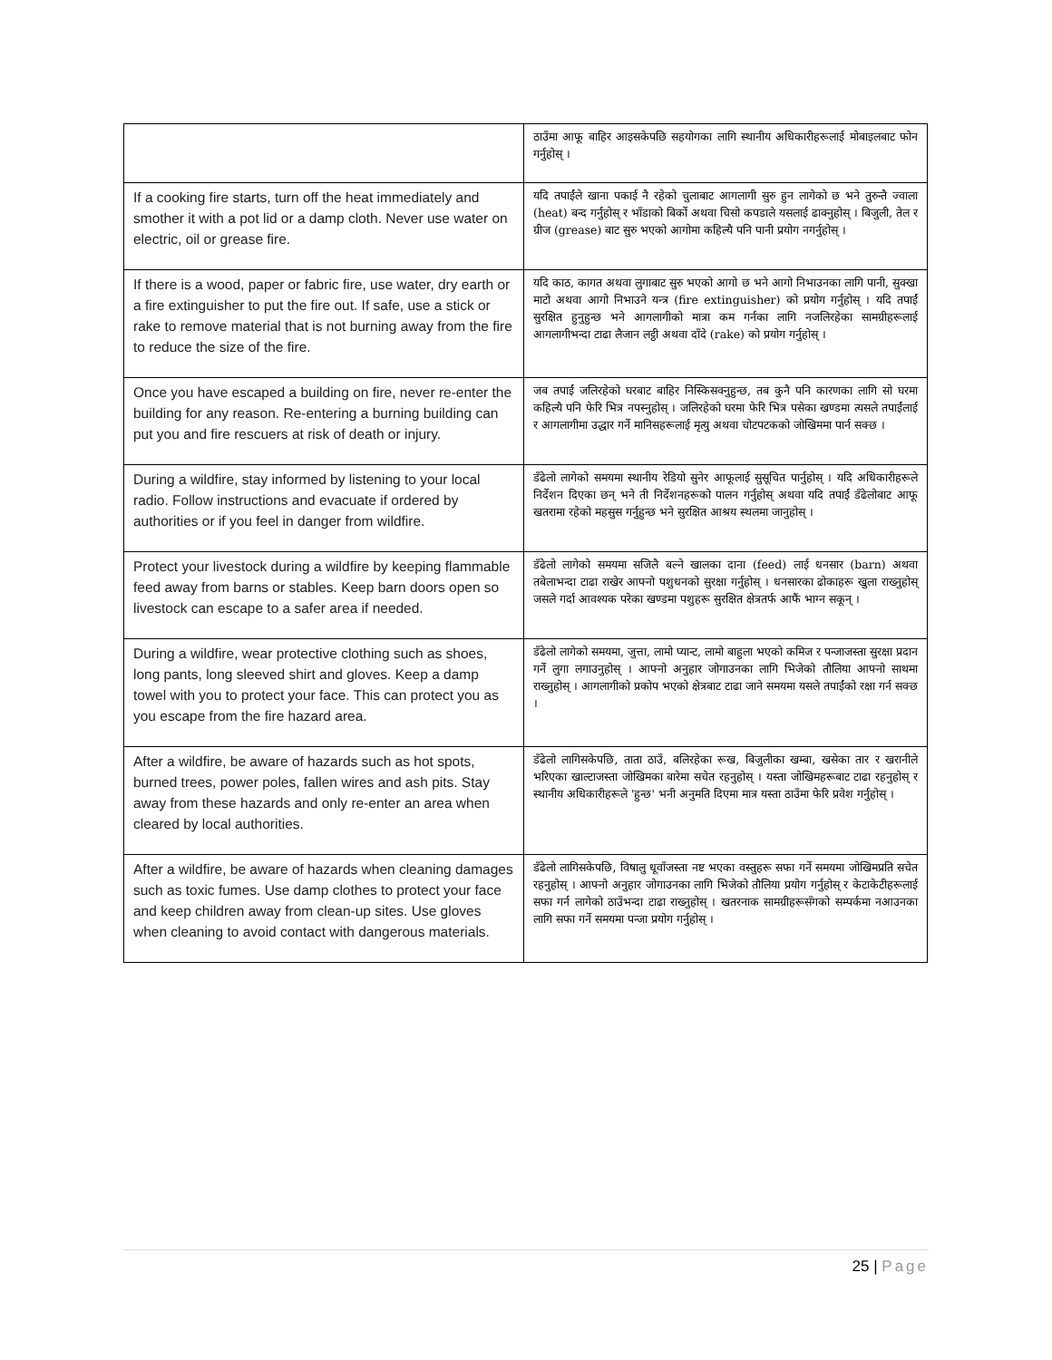| | ठाउँमा आफू बाहिर आइसकेपछि सहयोगका लागि स्थानीय अधिकारीहरूलाई मोबाइलबाट फोन गर्नुहोस् । |
| If a cooking fire starts, turn off the heat immediately and smother it with a pot lid or a damp cloth. Never use water on electric, oil or grease fire. | यदि तपाईंले खाना पकाई नै रहेको चुलाबाट आगलागी सुरु हुन लागेको छ भने तुरुन्तै ज्वाला (heat) बन्द गर्नुहोस् र भाँडाको बिर्को अथवा चिसो कपडाले यसलाई ढाक्नुहोस् । बिजुली, तेल र ग्रीज (grease) बाट सुरु भएको आगोमा कहिल्यै पनि पानी प्रयोग नगर्नुहोस् । |
| If there is a wood, paper or fabric fire, use water, dry earth or a fire extinguisher to put the fire out. If safe, use a stick or rake to remove material that is not burning away from the fire to reduce the size of the fire. | यदि काठ, कागत अथवा लुगाबाट सुरु भएको आगो छ भने आगो निभाउनका लागि पानी, सुक्खा माटो अथवा आगो निभाउने यन्त्र (fire extinguisher) को प्रयोग गर्नुहोस् । यदि तपाईं सुरक्षित हुनुहुन्छ भने आगलागीको मात्रा कम गर्नका लागि नजलिरहेका सामग्रीहरूलाई आगलागीभन्दा टाढा लैजान लट्ठी अथवा दाँदे (rake) को प्रयोग गर्नुहोस् । |
| Once you have escaped a building on fire, never re-enter the building for any reason. Re-entering a burning building can put you and fire rescuers at risk of death or injury. | जब तपाईं जलिरहेको घरबाट बाहिर निस्किसक्नुहुन्छ, तब कुनै पनि कारणका लागि सो घरमा कहिल्यै पनि फेरि भित्र नपस्नुहोस् । जलिरहेको घरमा फेरि भित्र पसेका खण्डमा त्यसले तपाईंलाई र आगलागीमा उद्धार गर्ने मानिसहरूलाई मृत्यु अथवा चोटपटकको जोखिममा पार्न सक्छ । |
| During a wildfire, stay informed by listening to your local radio. Follow instructions and evacuate if ordered by authorities or if you feel in danger from wildfire. | डँढेलो लागेको समयमा स्थानीय रेडियो सुनेर आफूलाई सुसूचित पार्नुहोस् । यदि अधिकारीहरूले निर्देशन दिएका छन् भने ती निर्देशनहरूको पालन गर्नुहोस् अथवा यदि तपाईं डँढेलोबाट आफू खतरामा रहेको महसुस गर्नुहुन्छ भने सुरक्षित आश्रय स्थलमा जानुहोस् । |
| Protect your livestock during a wildfire by keeping flammable feed away from barns or stables. Keep barn doors open so livestock can escape to a safer area if needed. | डँढेलो लागेको समयमा सजिलै बल्ने खालका दाना (feed) लाई धनसार (barn) अथवा तबेलाभन्दा टाढा राखेर आफ्नो पशुधनको सुरक्षा गर्नुहोस् । धनसारका ढोकाहरू खुला राख्नुहोस् जसले गर्दा आवश्यक परेका खण्डमा पशुहरू सुरक्षित क्षेत्रतर्फ आफैं भाग्न सकून् । |
| During a wildfire, wear protective clothing such as shoes, long pants, long sleeved shirt and gloves. Keep a damp towel with you to protect your face. This can protect you as you escape from the fire hazard area. | डँढेलो लागेको समयमा, जुत्ता, लामो प्यान्ट, लामो बाहुला भएको कमिज र पन्जाजस्ता सुरक्षा प्रदान गर्ने लुगा लगाउनुहोस् । आफ्नो अनुहार जोगाउनका लागि भिजेको तौलिया आफ्नो साथमा राख्नुहोस् । आगलागीको प्रकोप भएको क्षेत्रबाट टाढा जाने समयमा यसले तपाईंको रक्षा गर्न सक्छ । |
| After a wildfire, be aware of hazards such as hot spots, burned trees, power poles, fallen wires and ash pits. Stay away from these hazards and only re-enter an area when cleared by local authorities. | डँढेलो लागिसकेपछि, ताता ठाउँ, बलिरहेका रूख, बिजुलीका खम्बा, खसेका तार र खरानीले भरिएका खाल्टाजस्ता जोखिमका बारेमा सचेत रहनुहोस् । यस्ता जोखिमहरूबाट टाढा रहनुहोस् र स्थानीय अधिकारीहरूले 'हुन्छ' भनी अनुमति दिएमा मात्र यस्ता ठाउँमा फेरि प्रवेश गर्नुहोस् । |
| After a wildfire, be aware of hazards when cleaning damages such as toxic fumes. Use damp clothes to protect your face and keep children away from clean-up sites. Use gloves when cleaning to avoid contact with dangerous materials. | डँढेलो लागिसकेपछि, विषालु धूवाँजस्ता नष्ट भएका वस्तुहरू सफा गर्ने समयमा जोखिमप्रति सचेत रहनुहोस् । आफ्नो अनुहार जोगाउनका लागि भिजेको तौलिया प्रयोग गर्नुहोस् र केटाकेटीहरूलाई सफा गर्न लागेको ठाउँभन्दा टाढा राख्नुहोस् । खतरनाक सामग्रीहरूसँगको सम्पर्कमा नआउनका लागि सफा गर्ने समयमा पन्जा प्रयोग गर्नुहोस् । |
25 | Page